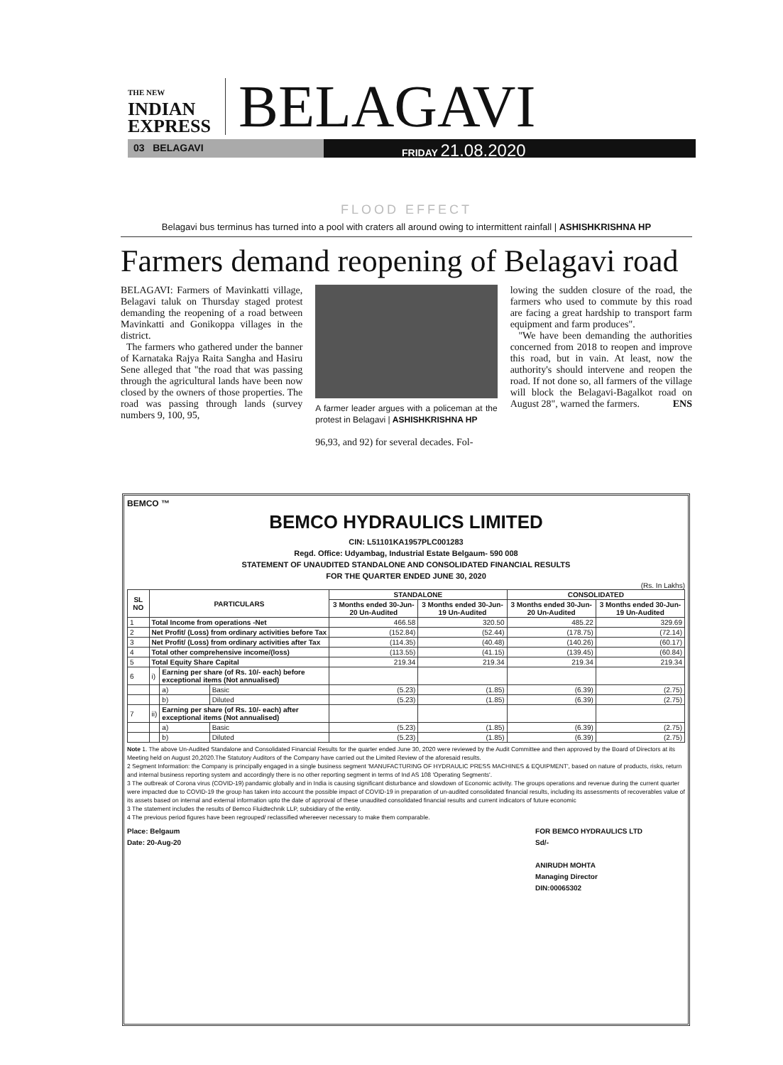THE NEW
INDIAN
EXPRESS
BELAGAVI
03 BELAGAVI FRIDAY 21.08.2020
FLOOD EFFECT
Belagavi bus terminus has turned into a pool with craters all around owing to intermittent rainfall | ASHISHKRISHNA HP
Farmers demand reopening of Belagavi road
BELAGAVI: Farmers of Mavinkatti village, Belagavi taluk on Thursday staged protest demanding the reopening of a road between Mavinkatti and Gonikoppa villages in the district.
The farmers who gathered under the banner of Karnataka Rajya Raita Sangha and Hasiru Sene alleged that "the road that was passing through the agricultural lands have been now closed by the owners of those properties. The road was passing through lands (survey numbers 9, 100, 95,
A farmer leader argues with a policeman at the protest in Belagavi | ASHISHKRISHNA HP
96,93, and 92) for several decades. Fol-
lowing the sudden closure of the road, the farmers who used to commute by this road are facing a great hardship to transport farm equipment and farm produces".
"We have been demanding the authorities concerned from 2018 to reopen and improve this road, but in vain. At least, now the authority's should intervene and reopen the road. If not done so, all farmers of the village will block the Belagavi-Bagalkot road on August 28", warned the farmers. ENS
BEMCO ™
BEMCO HYDRAULICS LIMITED
CIN: L51101KA1957PLC001283
Regd. Office: Udyambag, Industrial Estate Belgaum- 590 008
STATEMENT OF UNAUDITED STANDALONE AND CONSOLIDATED FINANCIAL RESULTS
FOR THE QUARTER ENDED JUNE 30, 2020
(Rs. In Lakhs)
| SL NO | PARTICULARS | | | STANDALONE | | CONSOLIDATED | |
| --- | --- | --- | --- | --- | --- | --- | --- |
| | | | | 3 Months ended 30-Jun-20 Un-Audited | 3 Months ended 30-Jun-19 Un-Audited | 3 Months ended 30-Jun-20 Un-Audited | 3 Months ended 30-Jun-19 Un-Audited |
| 1 | Total Income from operations -Net | | | 466.58 | 320.50 | 485.22 | 329.69 |
| 2 | Net Profit/ (Loss) from ordinary activities before Tax | | | (152.84) | (52.44) | (178.75) | (72.14) |
| 3 | Net Profit/ (Loss) from ordinary activities after Tax | | | (114.35) | (40.48) | (140.26) | (60.17) |
| 4 | Total other comprehensive income/(loss) | | | (113.55) | (41.15) | (139.45) | (60.84) |
| 5 | Total Equity Share Capital | | | 219.34 | 219.34 | 219.34 | 219.34 |
| 6 | i) | Earning per share (of Rs. 10/- each) before exceptional items (Not annualised) | | | | | |
| | | a) | Basic | (5.23) | (1.85) | (6.39) | (2.75) |
| | | b) | Diluted | (5.23) | (1.85) | (6.39) | (2.75) |
| 7 | ii) | Earning per share (of Rs. 10/- each) after exceptional items (Not annualised) | | | | | |
| | | a) | Basic | (5.23) | (1.85) | (6.39) | (2.75) |
| | | b) | Diluted | (5.23) | (1.85) | (6.39) | (2.75) |
Note 1. The above Un-Audited Standalone and Consolidated Financial Results for the quarter ended June 30, 2020 were reviewed by the Audit Committee and then approved by the Board of Directors at its Meeting held on August 20,2020.The Statutory Auditors of the Company have carried out the Limited Review of the aforesaid results.
2 Segment Information: the Company is principally engaged in a single business segment 'MANUFACTURING OF HYDRAULIC PRESS MACHINES & EQUIPMENT', based on nature of products, risks, return and internal business reporting system and accordingly there is no other reporting segment in terms of Ind AS 108 'Operating Segments'.
3 The outbreak of Corona virus (COVID-19) pandamic globally and in India is causing significant disturbance and slowdown of Economic activity. The groups operations and revenue during the current quarter were impacted due to COVID-19 the group has taken into account the possible impact of COVID-19 in preparation of un-audited consolidated financial results, including its assessments of recoverables value of its assets based on internal and external information upto the date of approval of these unaudited consolidated financial results and current indicators of future economic
3 The statement includes the results of Bemco Fluidtechnik LLP, subsidiary of the entity.
4 The previous period figures have been regrouped/ reclassified whereever necessary to make them comparable.
Place: Belgaum
Date: 20-Aug-20
FOR BEMCO HYDRAULICS LTD
Sd/-
ANIRUDH MOHTA
Managing Director
DIN:00065302